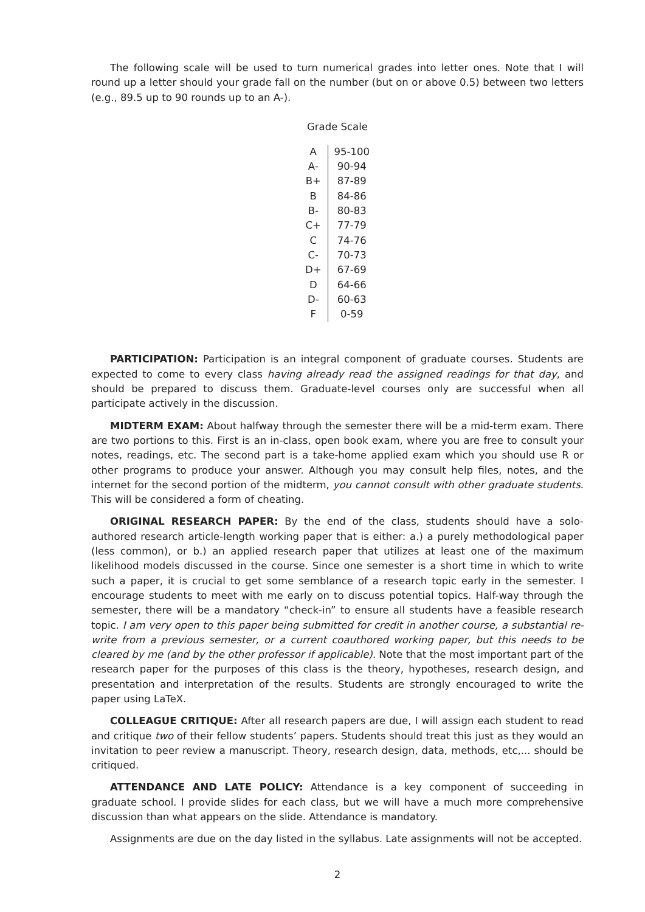The following scale will be used to turn numerical grades into letter ones. Note that I will round up a letter should your grade fall on the number (but on or above 0.5) between two letters (e.g., 89.5 up to 90 rounds up to an A-).
Grade Scale
| A | 95-100 |
| A- | 90-94 |
| B+ | 87-89 |
| B | 84-86 |
| B- | 80-83 |
| C+ | 77-79 |
| C | 74-76 |
| C- | 70-73 |
| D+ | 67-69 |
| D | 64-66 |
| D- | 60-63 |
| F | 0-59 |
PARTICIPATION: Participation is an integral component of graduate courses. Students are expected to come to every class having already read the assigned readings for that day, and should be prepared to discuss them. Graduate-level courses only are successful when all participate actively in the discussion.
MIDTERM EXAM: About halfway through the semester there will be a mid-term exam. There are two portions to this. First is an in-class, open book exam, where you are free to consult your notes, readings, etc. The second part is a take-home applied exam which you should use R or other programs to produce your answer. Although you may consult help files, notes, and the internet for the second portion of the midterm, you cannot consult with other graduate students. This will be considered a form of cheating.
ORIGINAL RESEARCH PAPER: By the end of the class, students should have a solo-authored research article-length working paper that is either: a.) a purely methodological paper (less common), or b.) an applied research paper that utilizes at least one of the maximum likelihood models discussed in the course. Since one semester is a short time in which to write such a paper, it is crucial to get some semblance of a research topic early in the semester. I encourage students to meet with me early on to discuss potential topics. Half-way through the semester, there will be a mandatory “check-in” to ensure all students have a feasible research topic. I am very open to this paper being submitted for credit in another course, a substantial re-write from a previous semester, or a current coauthored working paper, but this needs to be cleared by me (and by the other professor if applicable). Note that the most important part of the research paper for the purposes of this class is the theory, hypotheses, research design, and presentation and interpretation of the results. Students are strongly encouraged to write the paper using LaTeX.
COLLEAGUE CRITIQUE: After all research papers are due, I will assign each student to read and critique two of their fellow students’ papers. Students should treat this just as they would an invitation to peer review a manuscript. Theory, research design, data, methods, etc,... should be critiqued.
ATTENDANCE AND LATE POLICY: Attendance is a key component of succeeding in graduate school. I provide slides for each class, but we will have a much more comprehensive discussion than what appears on the slide. Attendance is mandatory.
Assignments are due on the day listed in the syllabus. Late assignments will not be accepted.
2